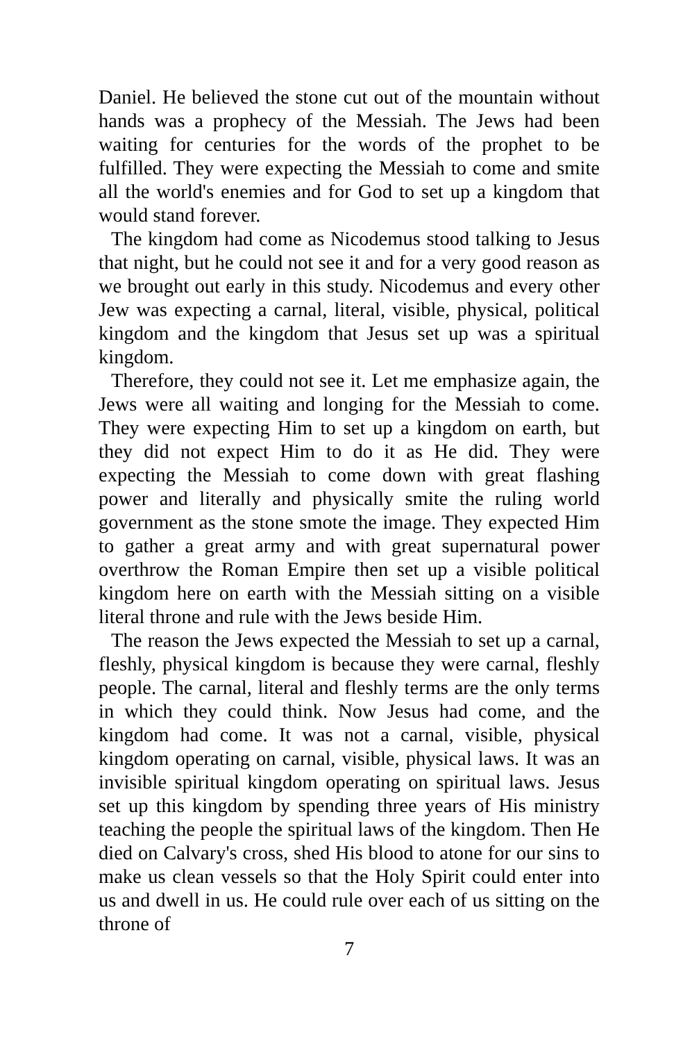Daniel. He believed the stone cut out of the mountain without hands was a prophecy of the Messiah. The Jews had been waiting for centuries for the words of the prophet to be fulfilled. They were expecting the Messiah to come and smite all the world's enemies and for God to set up a kingdom that would stand forever.
The kingdom had come as Nicodemus stood talking to Jesus that night, but he could not see it and for a very good reason as we brought out early in this study. Nicodemus and every other Jew was expecting a carnal, literal, visible, physical, political kingdom and the kingdom that Jesus set up was a spiritual kingdom.
Therefore, they could not see it. Let me emphasize again, the Jews were all waiting and longing for the Messiah to come. They were expecting Him to set up a kingdom on earth, but they did not expect Him to do it as He did. They were expecting the Messiah to come down with great flashing power and literally and physically smite the ruling world government as the stone smote the image. They expected Him to gather a great army and with great supernatural power overthrow the Roman Empire then set up a visible political kingdom here on earth with the Messiah sitting on a visible literal throne and rule with the Jews beside Him.
The reason the Jews expected the Messiah to set up a carnal, fleshly, physical kingdom is because they were carnal, fleshly people. The carnal, literal and fleshly terms are the only terms in which they could think. Now Jesus had come, and the kingdom had come. It was not a carnal, visible, physical kingdom operating on carnal, visible, physical laws. It was an invisible spiritual kingdom operating on spiritual laws. Jesus set up this kingdom by spending three years of His ministry teaching the people the spiritual laws of the kingdom. Then He died on Calvary's cross, shed His blood to atone for our sins to make us clean vessels so that the Holy Spirit could enter into us and dwell in us. He could rule over each of us sitting on the throne of
7